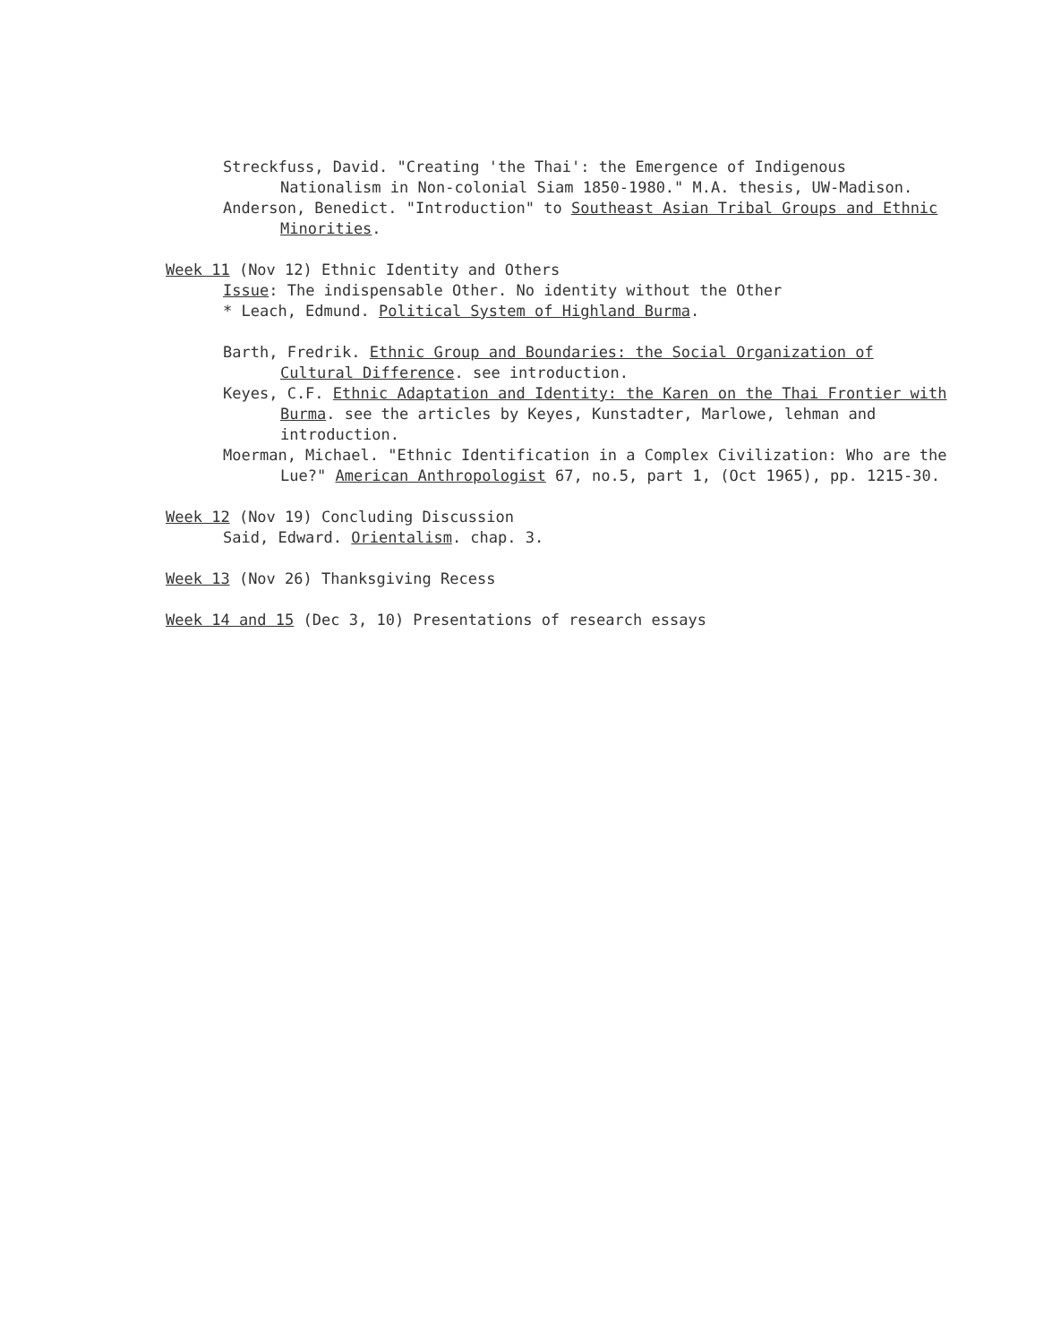Streckfuss, David. "Creating 'the Thai': the Emergence of Indigenous Nationalism in Non-colonial Siam 1850-1980." M.A. thesis, UW-Madison.
Anderson, Benedict. "Introduction" to Southeast Asian Tribal Groups and Ethnic Minorities.
Week 11 (Nov 12) Ethnic Identity and Others
Issue: The indispensable Other. No identity without the Other
* Leach, Edmund. Political System of Highland Burma.
Barth, Fredrik. Ethnic Group and Boundaries: the Social Organization of Cultural Difference. see introduction.
Keyes, C.F. Ethnic Adaptation and Identity: the Karen on the Thai Frontier with Burma. see the articles by Keyes, Kunstadter, Marlowe, lehman and introduction.
Moerman, Michael. "Ethnic Identification in a Complex Civilization: Who are the Lue?" American Anthropologist 67, no.5, part 1, (Oct 1965), pp. 1215-30.
Week 12 (Nov 19) Concluding Discussion
Said, Edward. Orientalism. chap. 3.
Week 13 (Nov 26) Thanksgiving Recess
Week 14 and 15 (Dec 3, 10) Presentations of research essays